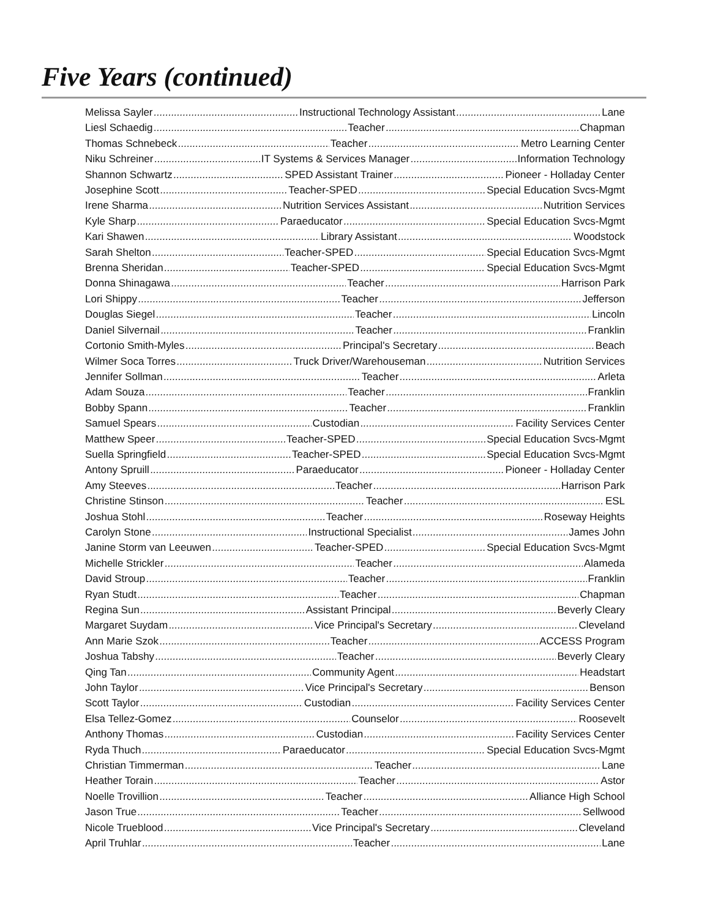Five Years (continued)
Melissa Sayler Instructional Technology Assistant Lane
Liesl Schaedig Teacher Chapman
Thomas Schnebeck Teacher Metro Learning Center
Niku Schreiner IT Systems & Services Manager Information Technology
Shannon Schwartz SPED Assistant Trainer Pioneer - Holladay Center
Josephine Scott Teacher-SPED Special Education Svcs-Mgmt
Irene Sharma Nutrition Services Assistant Nutrition Services
Kyle Sharp Paraeducator Special Education Svcs-Mgmt
Kari Shawen Library Assistant Woodstock
Sarah Shelton Teacher-SPED Special Education Svcs-Mgmt
Brenna Sheridan Teacher-SPED Special Education Svcs-Mgmt
Donna Shinagawa Teacher Harrison Park
Lori Shippy Teacher Jefferson
Douglas Siegel Teacher Lincoln
Daniel Silvernail Teacher Franklin
Cortonio Smith-Myles Principal's Secretary Beach
Wilmer Soca Torres Truck Driver/Warehouseman Nutrition Services
Jennifer Sollman Teacher Arleta
Adam Souza Teacher Franklin
Bobby Spann Teacher Franklin
Samuel Spears Custodian Facility Services Center
Matthew Speer Teacher-SPED Special Education Svcs-Mgmt
Suella Springfield Teacher-SPED Special Education Svcs-Mgmt
Antony Spruill Paraeducator Pioneer - Holladay Center
Amy Steeves Teacher Harrison Park
Christine Stinson Teacher ESL
Joshua Stohl Teacher Roseway Heights
Carolyn Stone Instructional Specialist James John
Janine Storm van Leeuwen Teacher-SPED Special Education Svcs-Mgmt
Michelle Strickler Teacher Alameda
David Stroup Teacher Franklin
Ryan Studt Teacher Chapman
Regina Sun Assistant Principal Beverly Cleary
Margaret Suydam Vice Principal's Secretary Cleveland
Ann Marie Szok Teacher ACCESS Program
Joshua Tabshy Teacher Beverly Cleary
Qing Tan Community Agent Headstart
John Taylor Vice Principal's Secretary Benson
Scott Taylor Custodian Facility Services Center
Elsa Tellez-Gomez Counselor Roosevelt
Anthony Thomas Custodian Facility Services Center
Ryda Thuch Paraeducator Special Education Svcs-Mgmt
Christian Timmerman Teacher Lane
Heather Torain Teacher Astor
Noelle Trovillion Teacher Alliance High School
Jason True Teacher Sellwood
Nicole Trueblood Vice Principal's Secretary Cleveland
April Truhlar Teacher Lane